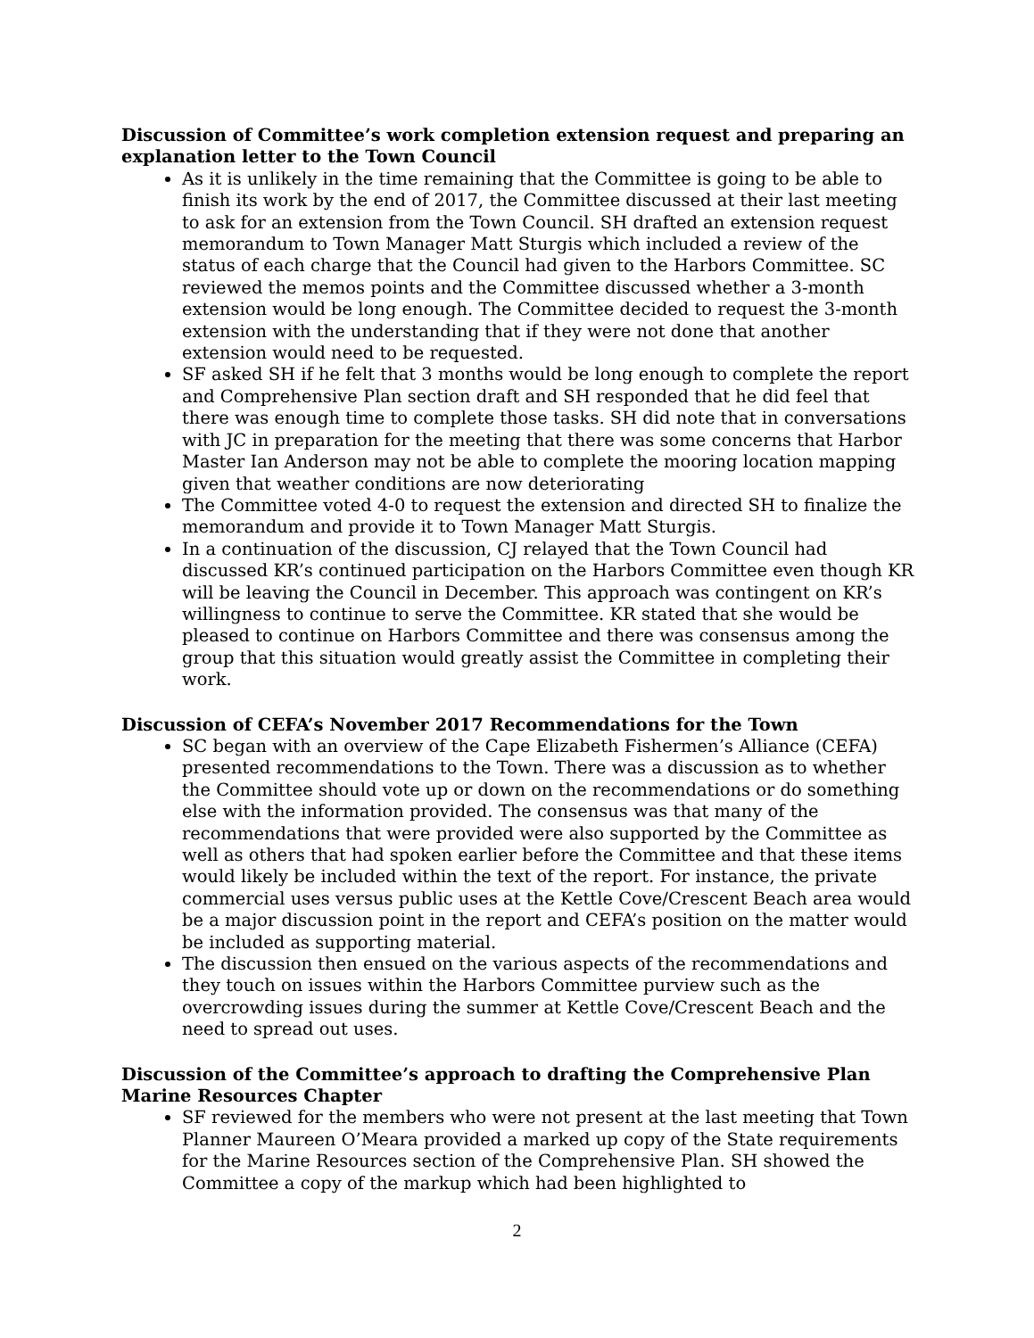Discussion of Committee’s work completion extension request and preparing an explanation letter to the Town Council
As it is unlikely in the time remaining that the Committee is going to be able to finish its work by the end of 2017, the Committee discussed at their last meeting to ask for an extension from the Town Council. SH drafted an extension request memorandum to Town Manager Matt Sturgis which included a review of the status of each charge that the Council had given to the Harbors Committee. SC reviewed the memos points and the Committee discussed whether a 3-month extension would be long enough. The Committee decided to request the 3-month extension with the understanding that if they were not done that another extension would need to be requested.
SF asked SH if he felt that 3 months would be long enough to complete the report and Comprehensive Plan section draft and SH responded that he did feel that there was enough time to complete those tasks. SH did note that in conversations with JC in preparation for the meeting that there was some concerns that Harbor Master Ian Anderson may not be able to complete the mooring location mapping given that weather conditions are now deteriorating
The Committee voted 4-0 to request the extension and directed SH to finalize the memorandum and provide it to Town Manager Matt Sturgis.
In a continuation of the discussion, CJ relayed that the Town Council had discussed KR’s continued participation on the Harbors Committee even though KR will be leaving the Council in December. This approach was contingent on KR’s willingness to continue to serve the Committee. KR stated that she would be pleased to continue on Harbors Committee and there was consensus among the group that this situation would greatly assist the Committee in completing their work.
Discussion of CEFA’s November 2017 Recommendations for the Town
SC began with an overview of the Cape Elizabeth Fishermen’s Alliance (CEFA) presented recommendations to the Town. There was a discussion as to whether the Committee should vote up or down on the recommendations or do something else with the information provided. The consensus was that many of the recommendations that were provided were also supported by the Committee as well as others that had spoken earlier before the Committee and that these items would likely be included within the text of the report. For instance, the private commercial uses versus public uses at the Kettle Cove/Crescent Beach area would be a major discussion point in the report and CEFA’s position on the matter would be included as supporting material.
The discussion then ensued on the various aspects of the recommendations and they touch on issues within the Harbors Committee purview such as the overcrowding issues during the summer at Kettle Cove/Crescent Beach and the need to spread out uses.
Discussion of the Committee’s approach to drafting the Comprehensive Plan Marine Resources Chapter
SF reviewed for the members who were not present at the last meeting that Town Planner Maureen O’Meara provided a marked up copy of the State requirements for the Marine Resources section of the Comprehensive Plan. SH showed the Committee a copy of the markup which had been highlighted to
2